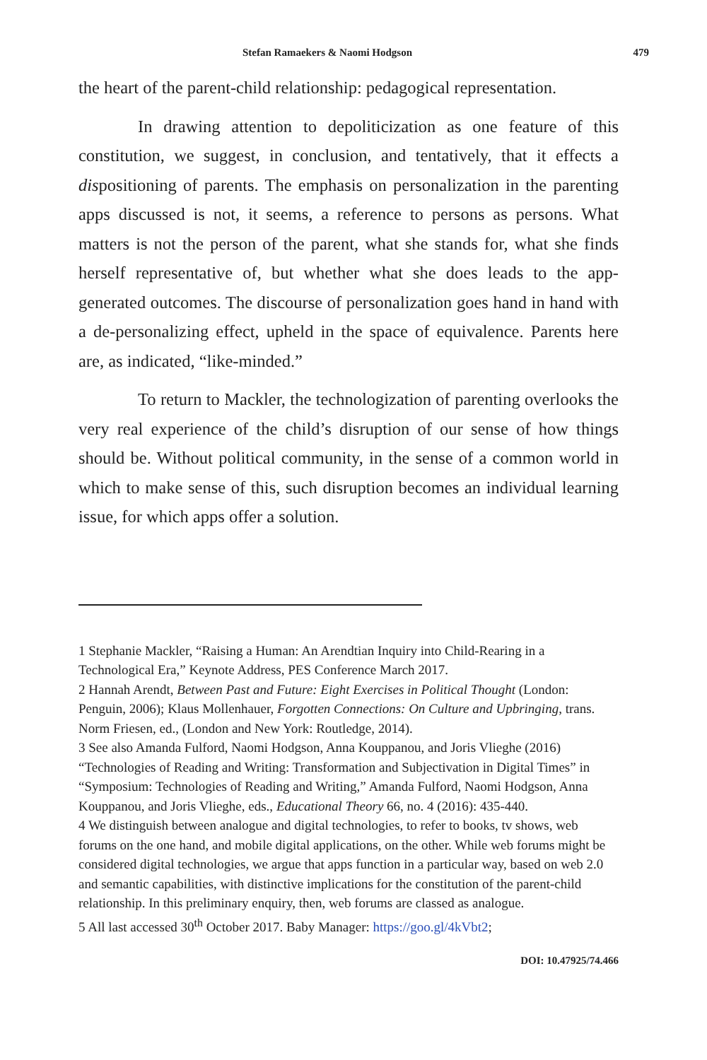Stefan Ramaekers & Naomi Hodgson 479
the heart of the parent-child relationship: pedagogical representation.
In drawing attention to depoliticization as one feature of this constitution, we suggest, in conclusion, and tentatively, that it effects a dispositioning of parents. The emphasis on personalization in the parenting apps discussed is not, it seems, a reference to persons as persons. What matters is not the person of the parent, what she stands for, what she finds herself representative of, but whether what she does leads to the app-generated outcomes. The discourse of personalization goes hand in hand with a de-personalizing effect, upheld in the space of equivalence. Parents here are, as indicated, “like-minded.”
To return to Mackler, the technologization of parenting overlooks the very real experience of the child’s disruption of our sense of how things should be. Without political community, in the sense of a common world in which to make sense of this, such disruption becomes an individual learning issue, for which apps offer a solution.
1 Stephanie Mackler, “Raising a Human: An Arendtian Inquiry into Child-Rearing in a Technological Era,” Keynote Address, PES Conference March 2017.
2 Hannah Arendt, Between Past and Future: Eight Exercises in Political Thought (London: Penguin, 2006); Klaus Mollenhauer, Forgotten Connections: On Culture and Upbringing, trans. Norm Friesen, ed., (London and New York: Routledge, 2014).
3 See also Amanda Fulford, Naomi Hodgson, Anna Kouppanou, and Joris Vlieghe (2016) “Technologies of Reading and Writing: Transformation and Subjectivation in Digital Times” in “Symposium: Technologies of Reading and Writing,” Amanda Fulford, Naomi Hodgson, Anna Kouppanou, and Joris Vlieghe, eds., Educational Theory 66, no. 4 (2016): 435-440.
4 We distinguish between analogue and digital technologies, to refer to books, tv shows, web forums on the one hand, and mobile digital applications, on the other. While web forums might be considered digital technologies, we argue that apps function in a particular way, based on web 2.0 and semantic capabilities, with distinctive implications for the constitution of the parent-child relationship. In this preliminary enquiry, then, web forums are classed as analogue.
5 All last accessed 30<sup>th</sup> October 2017. Baby Manager: https://goo.gl/4kVbt2;
DOI: 10.47925/74.466